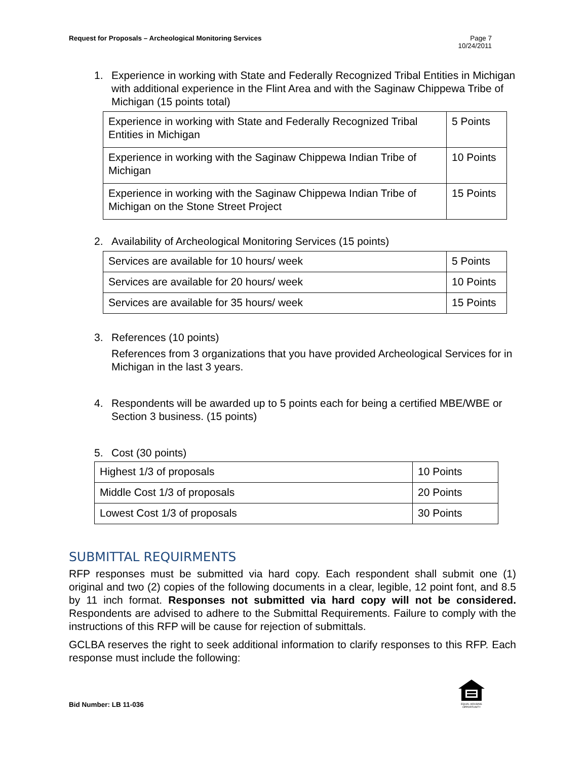Request for Proposals – Archeological Monitoring Services
Page 7
10/24/2011
1. Experience in working with State and Federally Recognized Tribal Entities in Michigan with additional experience in the Flint Area and with the Saginaw Chippewa Tribe of Michigan (15 points total)
| Experience in working with State and Federally Recognized Tribal Entities in Michigan | 5 Points |
| Experience in working with the Saginaw Chippewa Indian Tribe of Michigan | 10 Points |
| Experience in working with the Saginaw Chippewa Indian Tribe of Michigan on the Stone Street Project | 15 Points |
2. Availability of Archeological Monitoring Services (15 points)
| Services are available for 10 hours/ week | 5 Points |
| Services are available for 20 hours/ week | 10 Points |
| Services are available for 35 hours/ week | 15 Points |
3. References (10 points)
References from 3 organizations that you have provided Archeological Services for in Michigan in the last 3 years.
4. Respondents will be awarded up to 5 points each for being a certified MBE/WBE or Section 3 business. (15 points)
5. Cost (30 points)
| Highest 1/3 of proposals | 10 Points |
| Middle Cost 1/3 of proposals | 20 Points |
| Lowest Cost 1/3 of proposals | 30 Points |
SUBMITTAL REQUIRMENTS
RFP responses must be submitted via hard copy. Each respondent shall submit one (1) original and two (2) copies of the following documents in a clear, legible, 12 point font, and 8.5 by 11 inch format. Responses not submitted via hard copy will not be considered. Respondents are advised to adhere to the Submittal Requirements. Failure to comply with the instructions of this RFP will be cause for rejection of submittals.
GCLBA reserves the right to seek additional information to clarify responses to this RFP. Each response must include the following:
Bid Number: LB 11-036
EQUAL HOUSING
OPPORTUNITY